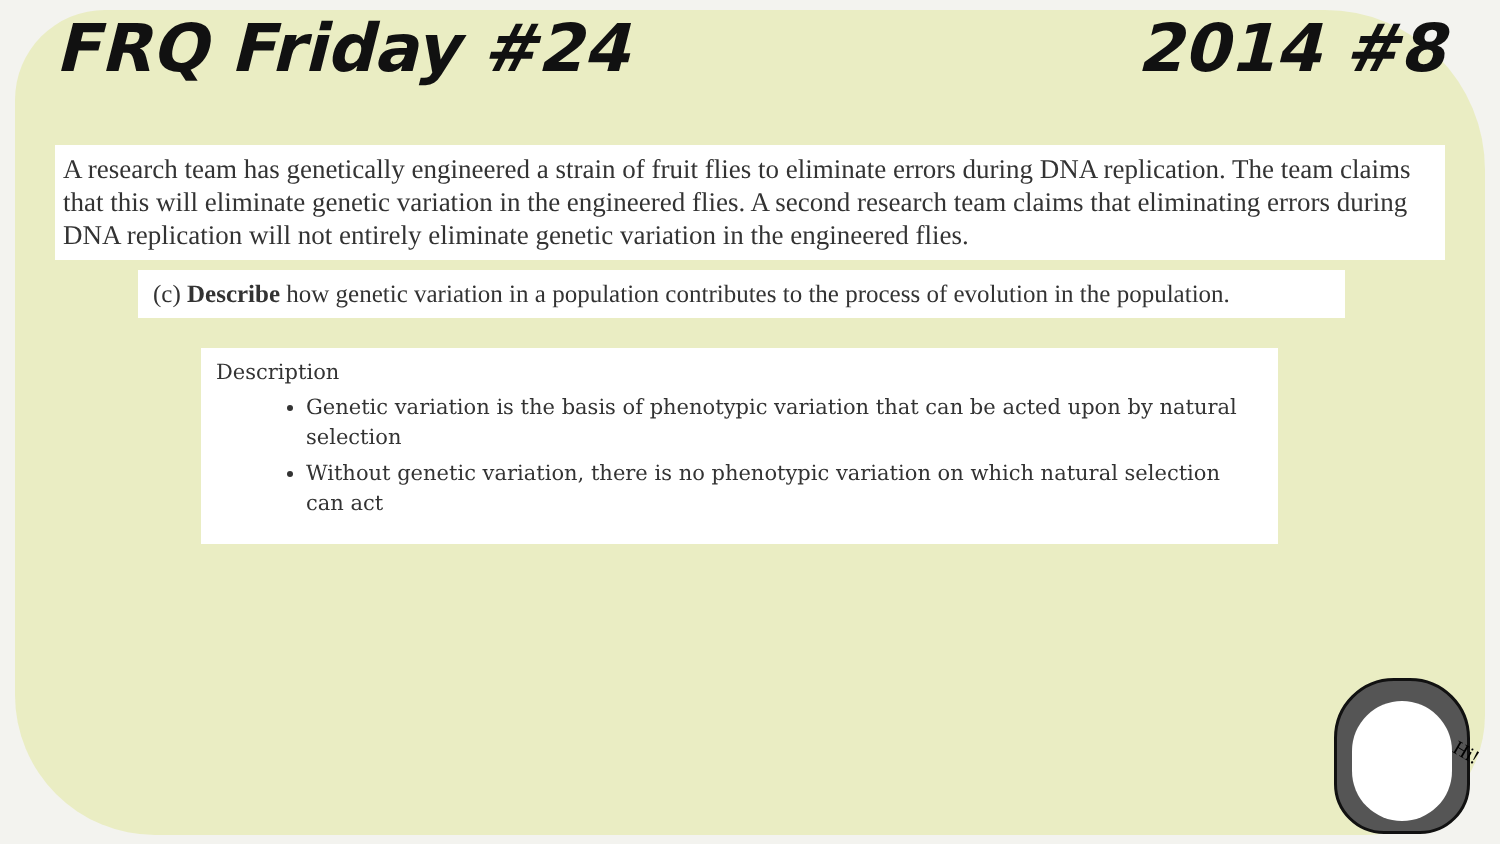FRQ Friday #24 2014 #8
A research team has genetically engineered a strain of fruit flies to eliminate errors during DNA replication. The team claims that this will eliminate genetic variation in the engineered flies. A second research team claims that eliminating errors during DNA replication will not entirely eliminate genetic variation in the engineered flies.
(c) Describe how genetic variation in a population contributes to the process of evolution in the population.
Description
Genetic variation is the basis of phenotypic variation that can be acted upon by natural selection
Without genetic variation, there is no phenotypic variation on which natural selection can act
Hi!